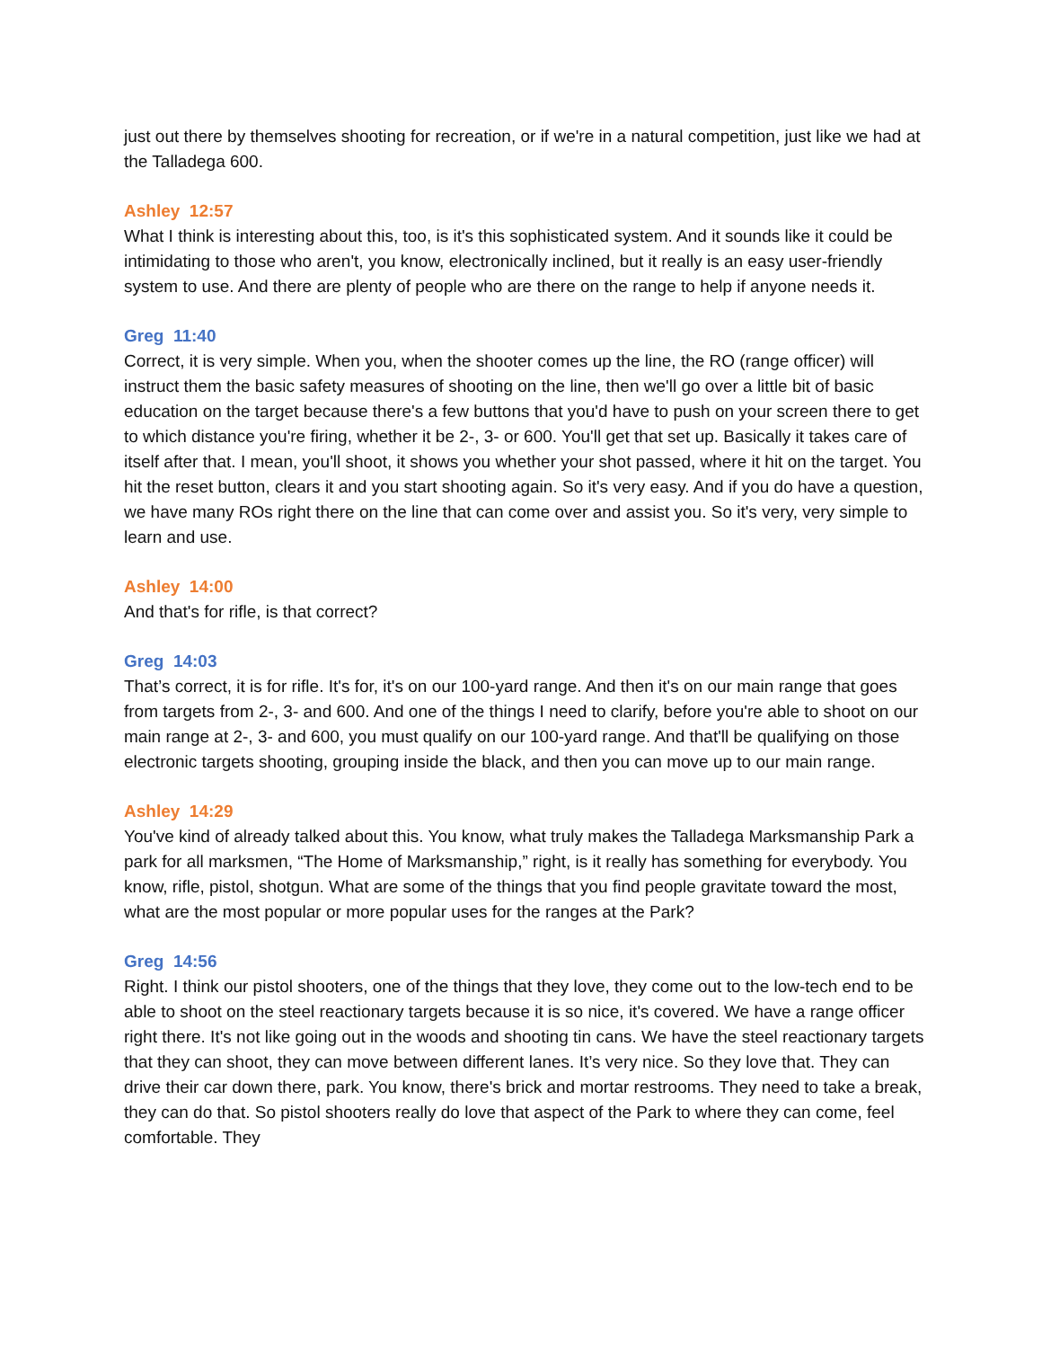just out there by themselves shooting for recreation, or if we're in a natural competition, just like we had at the Talladega 600.
Ashley 12:57
What I think is interesting about this, too, is it's this sophisticated system. And it sounds like it could be intimidating to those who aren't, you know, electronically inclined, but it really is an easy user-friendly system to use. And there are plenty of people who are there on the range to help if anyone needs it.
Greg 11:40
Correct, it is very simple. When you, when the shooter comes up the line, the RO (range officer) will instruct them the basic safety measures of shooting on the line, then we'll go over a little bit of basic education on the target because there's a few buttons that you'd have to push on your screen there to get to which distance you're firing, whether it be 2-, 3- or 600. You'll get that set up. Basically it takes care of itself after that. I mean, you'll shoot, it shows you whether your shot passed, where it hit on the target. You hit the reset button, clears it and you start shooting again. So it's very easy. And if you do have a question, we have many ROs right there on the line that can come over and assist you. So it's very, very simple to learn and use.
Ashley 14:00
And that's for rifle, is that correct?
Greg 14:03
That’s correct, it is for rifle. It's for, it's on our 100-yard range. And then it's on our main range that goes from targets from 2-, 3- and 600. And one of the things I need to clarify, before you're able to shoot on our main range at 2-, 3- and 600, you must qualify on our 100-yard range. And that'll be qualifying on those electronic targets shooting, grouping inside the black, and then you can move up to our main range.
Ashley 14:29
You've kind of already talked about this. You know, what truly makes the Talladega Marksmanship Park a park for all marksmen, “The Home of Marksmanship,” right, is it really has something for everybody. You know, rifle, pistol, shotgun. What are some of the things that you find people gravitate toward the most, what are the most popular or more popular uses for the ranges at the Park?
Greg 14:56
Right. I think our pistol shooters, one of the things that they love, they come out to the low-tech end to be able to shoot on the steel reactionary targets because it is so nice, it's covered. We have a range officer right there. It's not like going out in the woods and shooting tin cans. We have the steel reactionary targets that they can shoot, they can move between different lanes. It’s very nice. So they love that. They can drive their car down there, park. You know, there's brick and mortar restrooms. They need to take a break, they can do that. So pistol shooters really do love that aspect of the Park to where they can come, feel comfortable. They